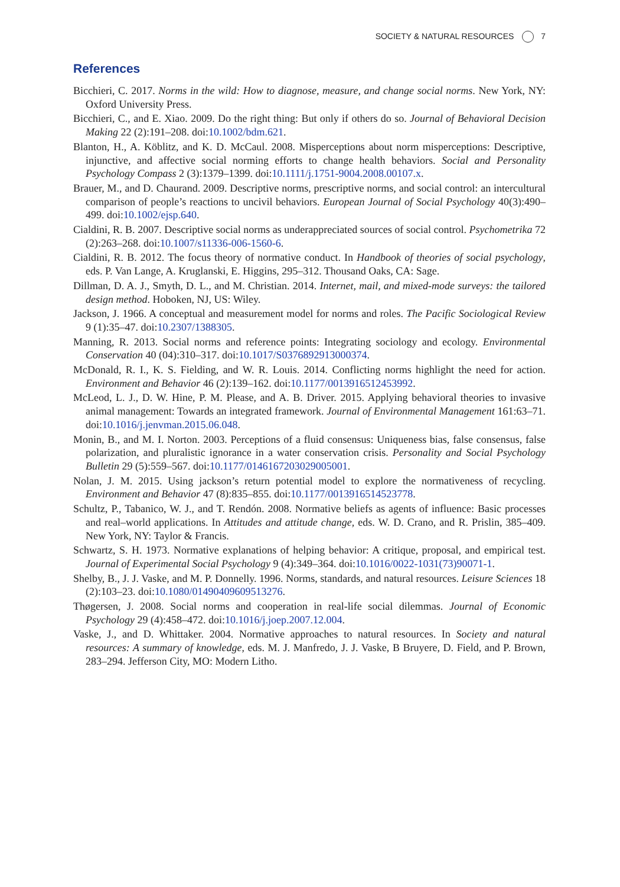SOCIETY & NATURAL RESOURCES 7
References
Bicchieri, C. 2017. Norms in the wild: How to diagnose, measure, and change social norms. New York, NY: Oxford University Press.
Bicchieri, C., and E. Xiao. 2009. Do the right thing: But only if others do so. Journal of Behavioral Decision Making 22 (2):191–208. doi:10.1002/bdm.621.
Blanton, H., A. Köblitz, and K. D. McCaul. 2008. Misperceptions about norm misperceptions: Descriptive, injunctive, and affective social norming efforts to change health behaviors. Social and Personality Psychology Compass 2 (3):1379–1399. doi:10.1111/j.1751-9004.2008.00107.x.
Brauer, M., and D. Chaurand. 2009. Descriptive norms, prescriptive norms, and social control: an intercultural comparison of people’s reactions to uncivil behaviors. European Journal of Social Psychology 40(3):490–499. doi:10.1002/ejsp.640.
Cialdini, R. B. 2007. Descriptive social norms as underappreciated sources of social control. Psychometrika 72 (2):263–268. doi:10.1007/s11336-006-1560-6.
Cialdini, R. B. 2012. The focus theory of normative conduct. In Handbook of theories of social psychology, eds. P. Van Lange, A. Kruglanski, E. Higgins, 295–312. Thousand Oaks, CA: Sage.
Dillman, D. A. J., Smyth, D. L., and M. Christian. 2014. Internet, mail, and mixed-mode surveys: the tailored design method. Hoboken, NJ, US: Wiley.
Jackson, J. 1966. A conceptual and measurement model for norms and roles. The Pacific Sociological Review 9 (1):35–47. doi:10.2307/1388305.
Manning, R. 2013. Social norms and reference points: Integrating sociology and ecology. Environmental Conservation 40 (04):310–317. doi:10.1017/S0376892913000374.
McDonald, R. I., K. S. Fielding, and W. R. Louis. 2014. Conflicting norms highlight the need for action. Environment and Behavior 46 (2):139–162. doi:10.1177/0013916512453992.
McLeod, L. J., D. W. Hine, P. M. Please, and A. B. Driver. 2015. Applying behavioral theories to invasive animal management: Towards an integrated framework. Journal of Environmental Management 161:63–71. doi:10.1016/j.jenvman.2015.06.048.
Monin, B., and M. I. Norton. 2003. Perceptions of a fluid consensus: Uniqueness bias, false consensus, false polarization, and pluralistic ignorance in a water conservation crisis. Personality and Social Psychology Bulletin 29 (5):559–567. doi:10.1177/0146167203029005001.
Nolan, J. M. 2015. Using jackson’s return potential model to explore the normativeness of recycling. Environment and Behavior 47 (8):835–855. doi:10.1177/0013916514523778.
Schultz, P., Tabanico, W. J., and T. Rendón. 2008. Normative beliefs as agents of influence: Basic processes and real–world applications. In Attitudes and attitude change, eds. W. D. Crano, and R. Prislin, 385–409. New York, NY: Taylor & Francis.
Schwartz, S. H. 1973. Normative explanations of helping behavior: A critique, proposal, and empirical test. Journal of Experimental Social Psychology 9 (4):349–364. doi:10.1016/0022-1031(73)90071-1.
Shelby, B., J. J. Vaske, and M. P. Donnelly. 1996. Norms, standards, and natural resources. Leisure Sciences 18 (2):103–23. doi:10.1080/01490409609513276.
Thøgersen, J. 2008. Social norms and cooperation in real-life social dilemmas. Journal of Economic Psychology 29 (4):458–472. doi:10.1016/j.joep.2007.12.004.
Vaske, J., and D. Whittaker. 2004. Normative approaches to natural resources. In Society and natural resources: A summary of knowledge, eds. M. J. Manfredo, J. J. Vaske, B Bruyere, D. Field, and P. Brown, 283–294. Jefferson City, MO: Modern Litho.